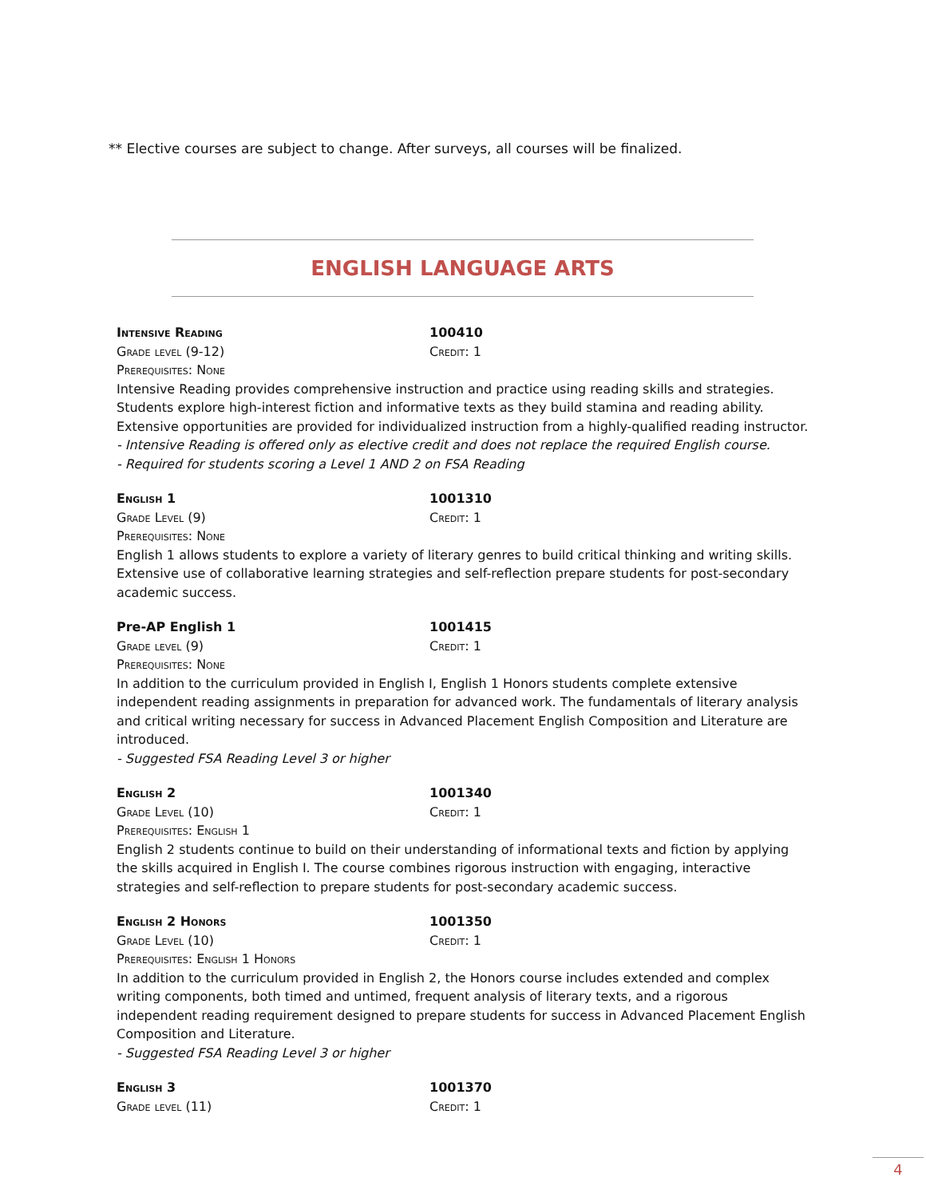** Elective courses are subject to change. After surveys, all courses will be finalized.
ENGLISH LANGUAGE ARTS
Intensive Reading 100410
Grade level (9-12) Credit: 1
Prerequisites: None
Intensive Reading provides comprehensive instruction and practice using reading skills and strategies. Students explore high-interest fiction and informative texts as they build stamina and reading ability. Extensive opportunities are provided for individualized instruction from a highly-qualified reading instructor.
- Intensive Reading is offered only as elective credit and does not replace the required English course.
- Required for students scoring a Level 1 AND 2 on FSA Reading
English 1 1001310
Grade Level (9) Credit: 1
Prerequisites: None
English 1 allows students to explore a variety of literary genres to build critical thinking and writing skills. Extensive use of collaborative learning strategies and self-reflection prepare students for post-secondary academic success.
Pre-AP English 1 1001415
Grade level (9) Credit: 1
Prerequisites: None
In addition to the curriculum provided in English I, English 1 Honors students complete extensive independent reading assignments in preparation for advanced work. The fundamentals of literary analysis and critical writing necessary for success in Advanced Placement English Composition and Literature are introduced.
- Suggested FSA Reading Level 3 or higher
English 2 1001340
Grade Level (10) Credit: 1
Prerequisites: English 1
English 2 students continue to build on their understanding of informational texts and fiction by applying the skills acquired in English I. The course combines rigorous instruction with engaging, interactive strategies and self-reflection to prepare students for post-secondary academic success.
English 2 Honors 1001350
Grade Level (10) Credit: 1
Prerequisites: English 1 Honors
In addition to the curriculum provided in English 2, the Honors course includes extended and complex writing components, both timed and untimed, frequent analysis of literary texts, and a rigorous independent reading requirement designed to prepare students for success in Advanced Placement English Composition and Literature.
- Suggested FSA Reading Level 3 or higher
English 3 1001370
Grade level (11) Credit: 1
4